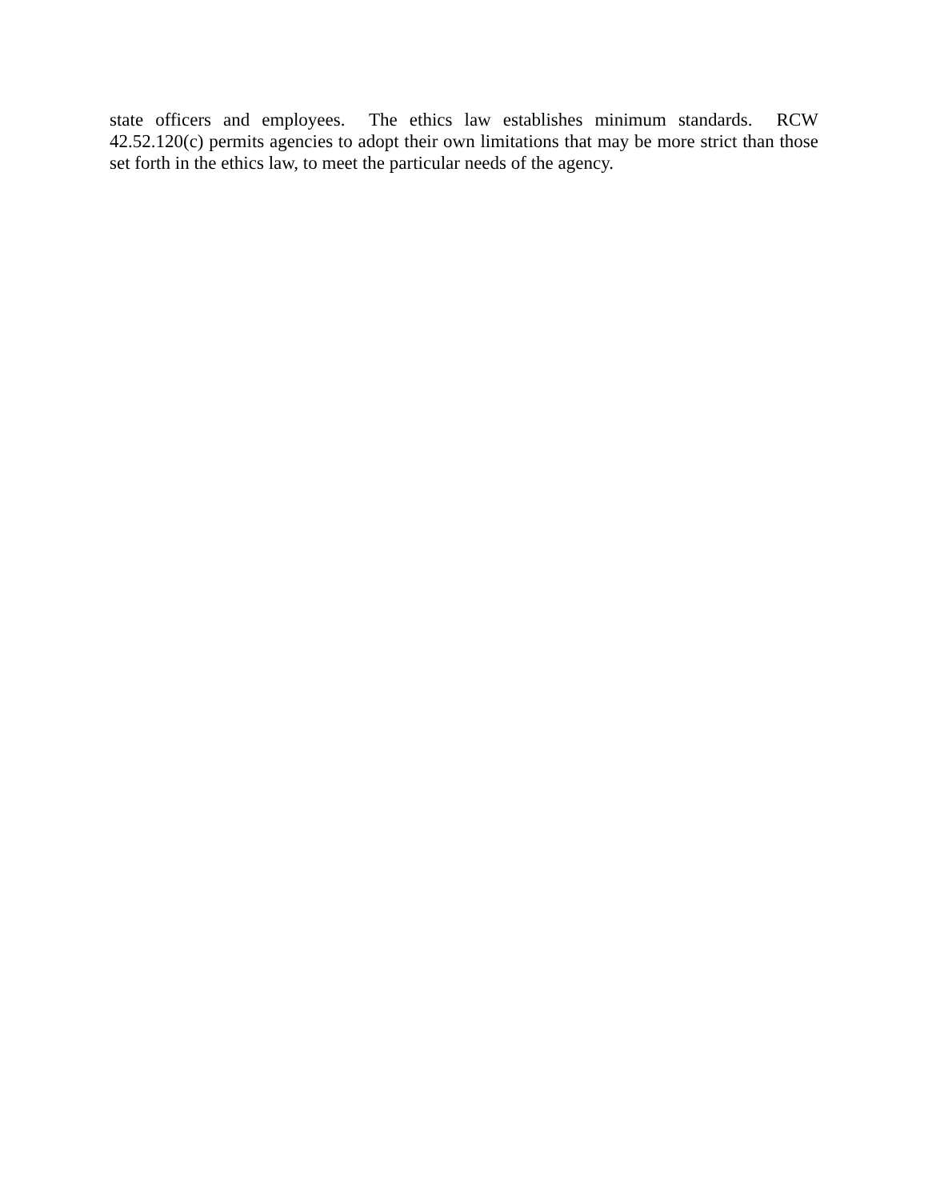state officers and employees. The ethics law establishes minimum standards. RCW 42.52.120(c) permits agencies to adopt their own limitations that may be more strict than those set forth in the ethics law, to meet the particular needs of the agency.